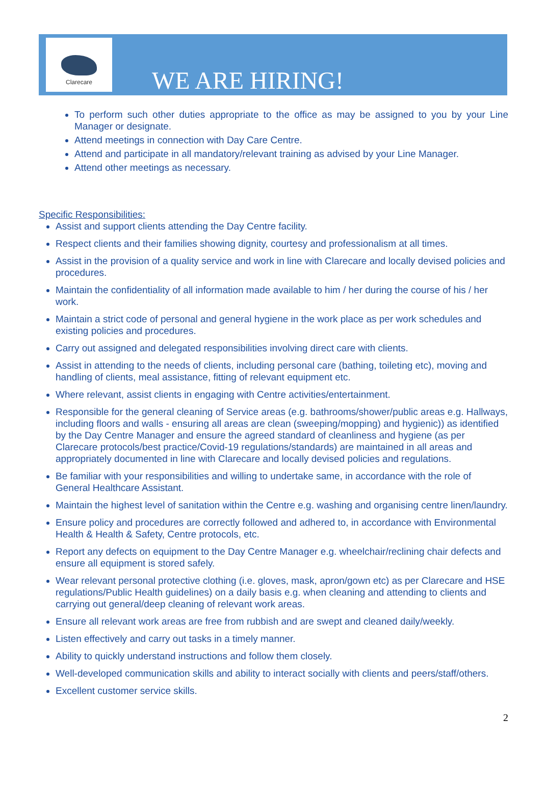Clarecare
WE ARE HIRING!
To perform such other duties appropriate to the office as may be assigned to you by your Line Manager or designate.
Attend meetings in connection with Day Care Centre.
Attend and participate in all mandatory/relevant training as advised by your Line Manager.
Attend other meetings as necessary.
Specific Responsibilities:
Assist and support clients attending the Day Centre facility.
Respect clients and their families showing dignity, courtesy and professionalism at all times.
Assist in the provision of a quality service and work in line with Clarecare and locally devised policies and procedures.
Maintain the confidentiality of all information made available to him / her during the course of his / her work.
Maintain a strict code of personal and general hygiene in the work place as per work schedules and existing policies and procedures.
Carry out assigned and delegated responsibilities involving direct care with clients.
Assist in attending to the needs of clients, including personal care (bathing, toileting etc), moving and handling of clients, meal assistance, fitting of relevant equipment etc.
Where relevant, assist clients in engaging with Centre activities/entertainment.
Responsible for the general cleaning of Service areas (e.g. bathrooms/shower/public areas e.g. Hallways, including floors and walls - ensuring all areas are clean (sweeping/mopping) and hygienic)) as identified by the Day Centre Manager and ensure the agreed standard of cleanliness and hygiene (as per Clarecare protocols/best practice/Covid-19 regulations/standards) are maintained in all areas and appropriately documented in line with Clarecare and locally devised policies and regulations.
Be familiar with your responsibilities and willing to undertake same, in accordance with the role of General Healthcare Assistant.
Maintain the highest level of sanitation within the Centre e.g. washing and organising centre linen/laundry.
Ensure policy and procedures are correctly followed and adhered to, in accordance with Environmental Health & Health & Safety, Centre protocols, etc.
Report any defects on equipment to the Day Centre Manager e.g. wheelchair/reclining chair defects and ensure all equipment is stored safely.
Wear relevant personal protective clothing (i.e. gloves, mask, apron/gown etc) as per Clarecare and HSE regulations/Public Health guidelines) on a daily basis e.g. when cleaning and attending to clients and carrying out general/deep cleaning of relevant work areas.
Ensure all relevant work areas are free from rubbish and are swept and cleaned daily/weekly.
Listen effectively and carry out tasks in a timely manner.
Ability to quickly understand instructions and follow them closely.
Well-developed communication skills and ability to interact socially with clients and peers/staff/others.
Excellent customer service skills.
2